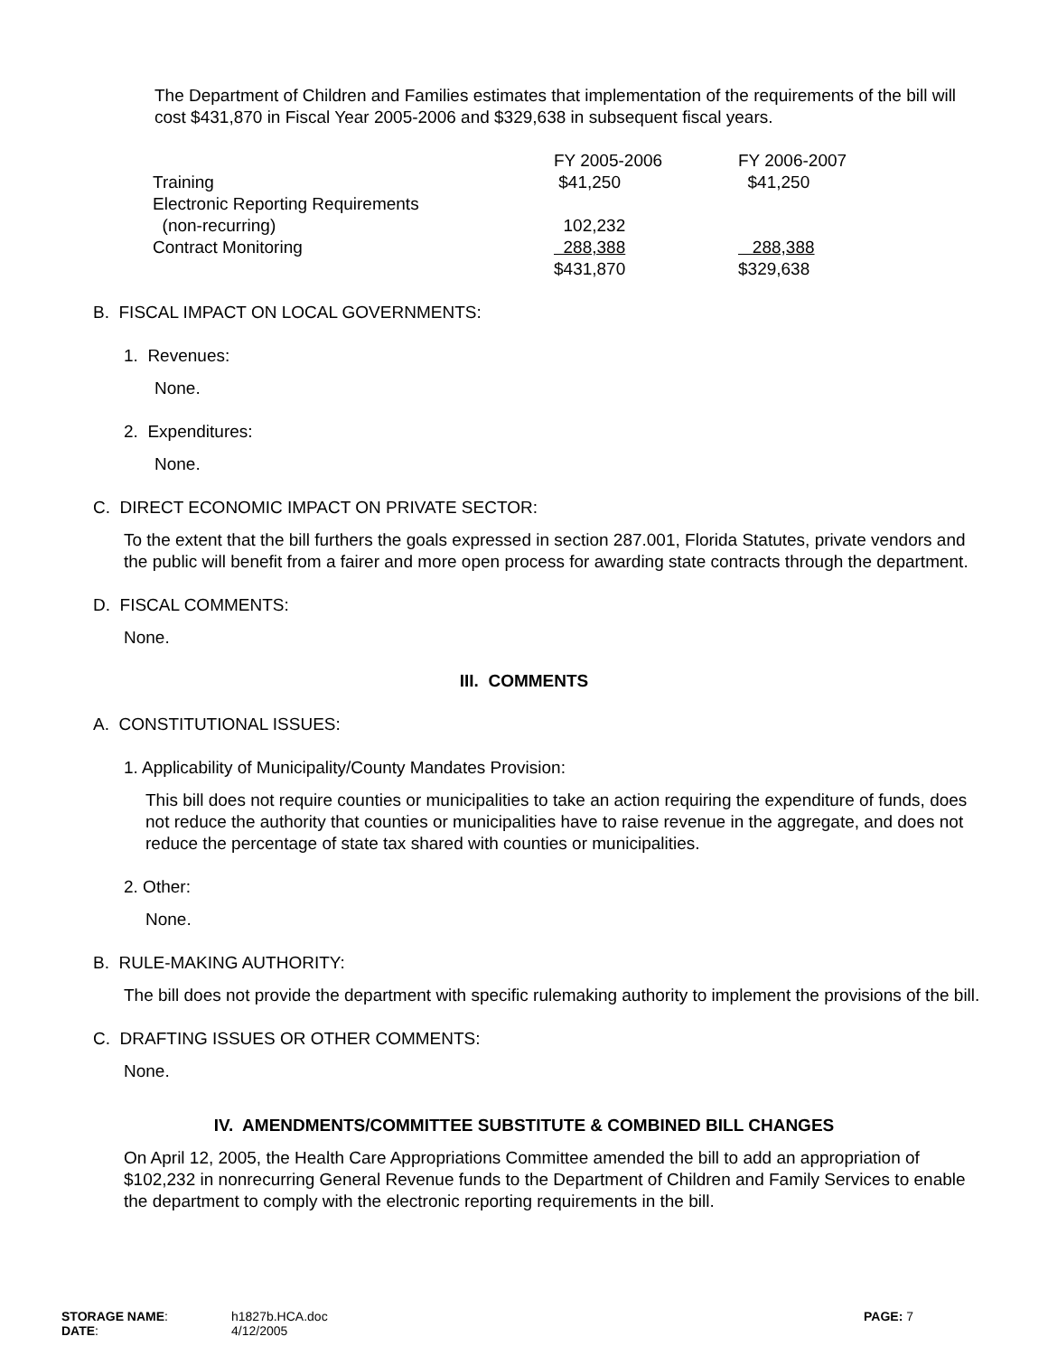The Department of Children and Families estimates that implementation of the requirements of the bill will cost $431,870 in Fiscal Year 2005-2006 and $329,638 in subsequent fiscal years.
| | FY 2005-2006 | FY 2006-2007 |
| Training | $41,250 | $41,250 |
| Electronic Reporting Requirements | | |
| (non-recurring) | 102,232 | |
| Contract Monitoring | 288,388 | 288,388 |
| | $431,870 | $329,638 |
B. FISCAL IMPACT ON LOCAL GOVERNMENTS:
1. Revenues:
None.
2. Expenditures:
None.
C. DIRECT ECONOMIC IMPACT ON PRIVATE SECTOR:
To the extent that the bill furthers the goals expressed in section 287.001, Florida Statutes, private vendors and the public will benefit from a fairer and more open process for awarding state contracts through the department.
D. FISCAL COMMENTS:
None.
III. COMMENTS
A. CONSTITUTIONAL ISSUES:
1. Applicability of Municipality/County Mandates Provision:
This bill does not require counties or municipalities to take an action requiring the expenditure of funds, does not reduce the authority that counties or municipalities have to raise revenue in the aggregate, and does not reduce the percentage of state tax shared with counties or municipalities.
2. Other:
None.
B. RULE-MAKING AUTHORITY:
The bill does not provide the department with specific rulemaking authority to implement the provisions of the bill.
C. DRAFTING ISSUES OR OTHER COMMENTS:
None.
IV. AMENDMENTS/COMMITTEE SUBSTITUTE & COMBINED BILL CHANGES
On April 12, 2005, the Health Care Appropriations Committee amended the bill to add an appropriation of $102,232 in nonrecurring General Revenue funds to the Department of Children and Family Services to enable the department to comply with the electronic reporting requirements in the bill.
| STORAGE NAME : | h1827b.HCA.doc | PAGE: 7 |
| DATE : | 4/12/2005 | |